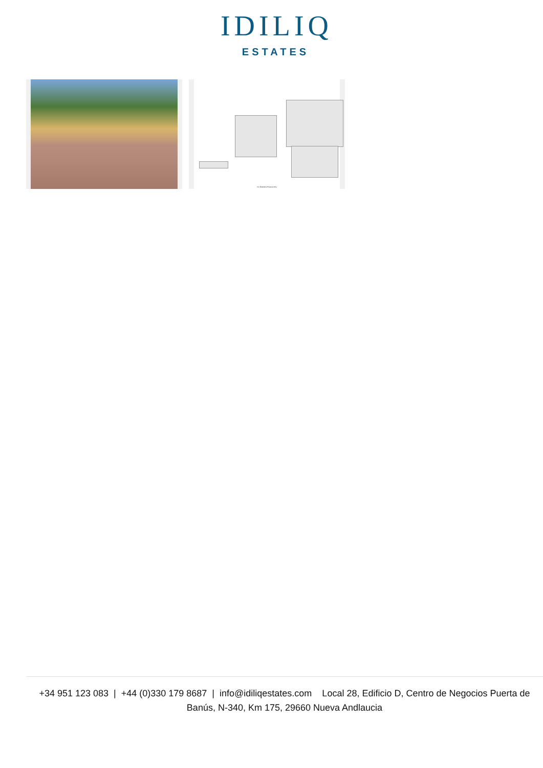IDILIQ
ESTATES
For Illustrative Purpose Only
+34 951 123 083 | +44 (0)330 179 8687 | info@idiliqestates.com Local 28, Edificio D, Centro de Negocios Puerta de Banús, N-340, Km 175, 29660 Nueva Andlaucia